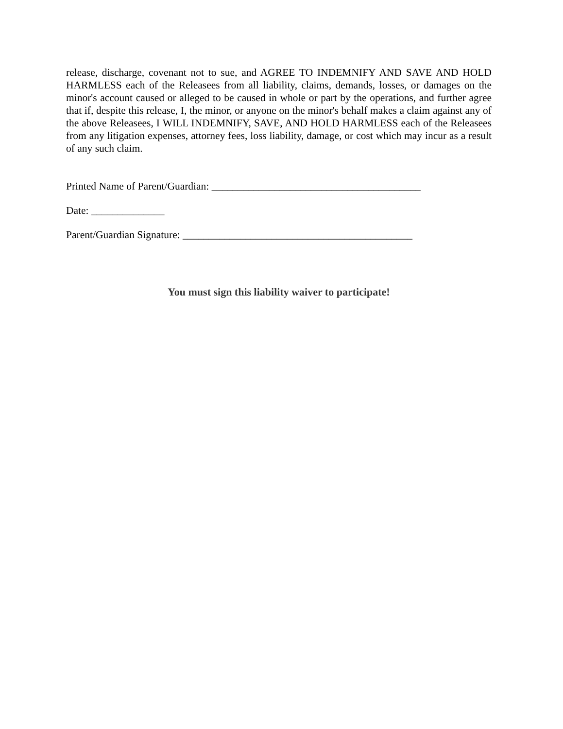release, discharge, covenant not to sue, and AGREE TO INDEMNIFY AND SAVE AND HOLD HARMLESS each of the Releasees from all liability, claims, demands, losses, or damages on the minor's account caused or alleged to be caused in whole or part by the operations, and further agree that if, despite this release, I, the minor, or anyone on the minor's behalf makes a claim against any of the above Releasees, I WILL INDEMNIFY, SAVE, AND HOLD HARMLESS each of the Releasees from any litigation expenses, attorney fees, loss liability, damage, or cost which may incur as a result of any such claim.
Printed Name of Parent/Guardian: ________________________________________
Date: ______________
Parent/Guardian Signature: ____________________________________________
You must sign this liability waiver to participate!